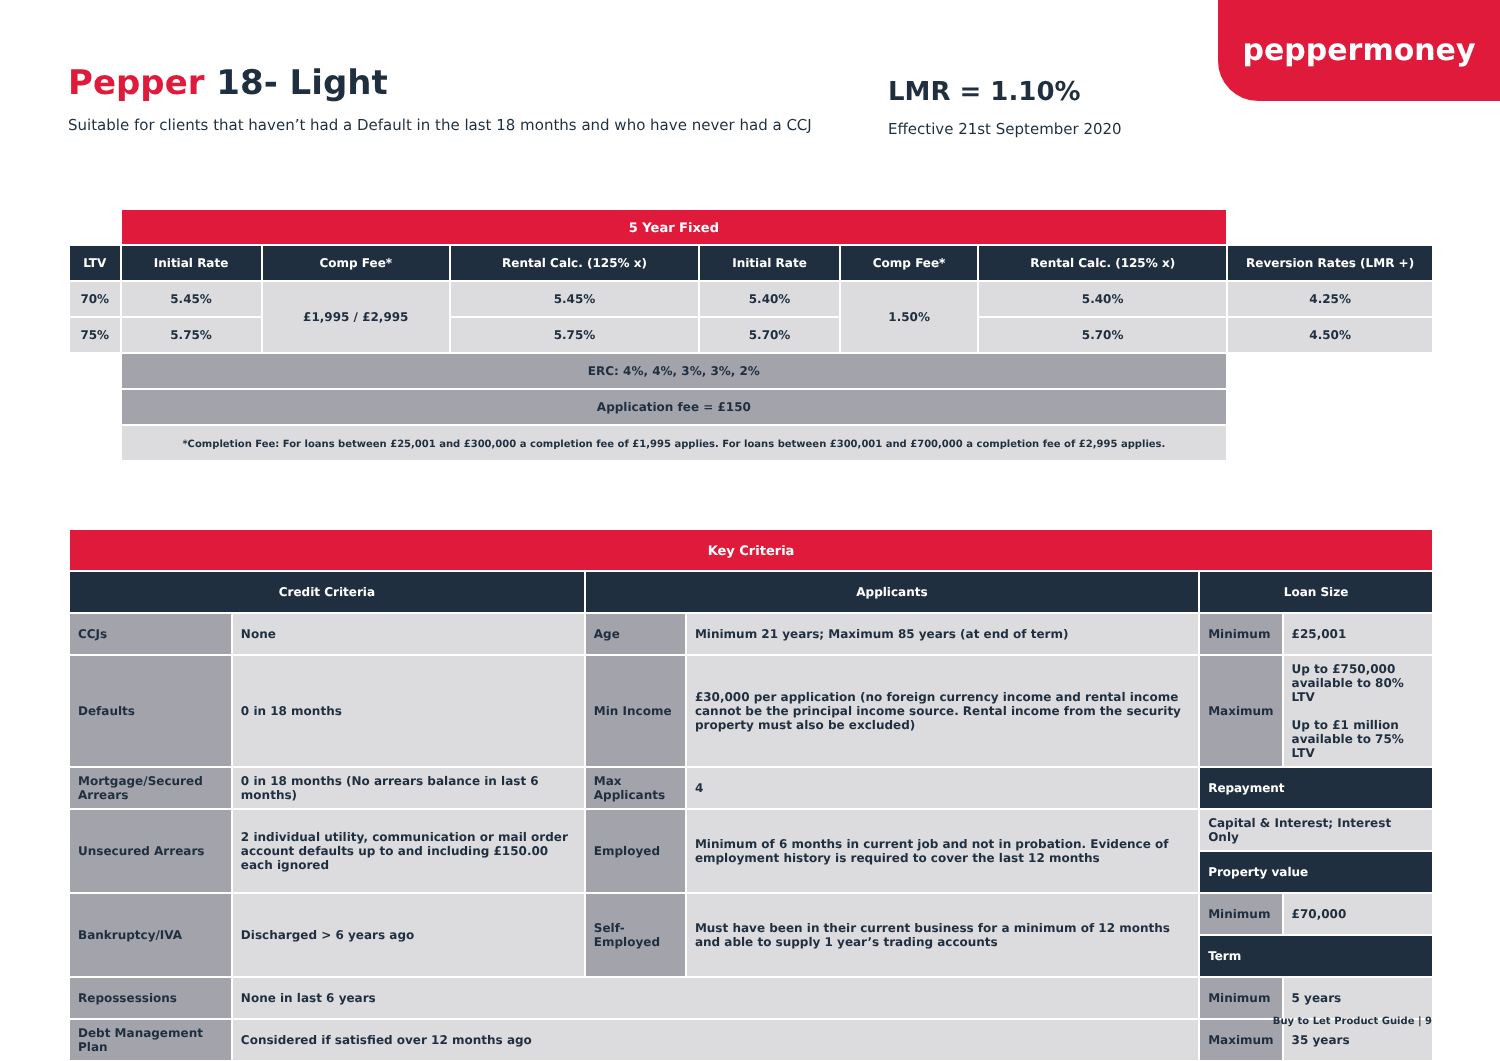peppermoney
Pepper 18- Light
Suitable for clients that haven’t had a Default in the last 18 months and who have never had a CCJ
LMR = 1.10%
Effective 21st September 2020
| | 5 Year Fixed | | | | | | |
| LTV | Initial Rate | Comp Fee* | Rental Calc. (125% x) | Initial Rate | Comp Fee* | Rental Calc. (125% x) | Reversion Rates (LMR +) |
| 70% | 5.45% | £1,995 / £2,995 | 5.45% | 5.40% | 1.50% | 5.40% | 4.25% |
| 75% | 5.75% | | 5.75% | 5.70% | | 5.70% | 4.50% |
| | ERC: 4%, 4%, 3%, 3%, 2% | | | | | | |
| | Application fee = £150 | | | | | | |
| | *Completion Fee: For loans between £25,001 and £300,000 a completion fee of £1,995 applies. For loans between £300,001 and £700,000 a completion fee of £2,995 applies. | | | | | | |
| Key Criteria | | | | | |
| Credit Criteria | | Applicants | | Loan Size | |
| CCJs | None | Age | Minimum 21 years; Maximum 85 years (at end of term) | Minimum | £25,001 |
| Defaults | 0 in 18 months | Min Income | £30,000 per application (no foreign currency income and rental income cannot be the principal income source. Rental income from the security property must also be excluded) | Maximum | Up to £750,000 available to 80% LTV Up to £1 million available to 75% LTV |
| Mortgage/Secured Arrears | 0 in 18 months (No arrears balance in last 6 months) | Max Applicants | 4 | Repayment | |
| Unsecured Arrears | 2 individual utility, communication or mail order account defaults up to and including £150.00 each ignored | Employed | Minimum of 6 months in current job and not in probation. Evidence of employment history is required to cover the last 12 months | Capital & Interest; Interest Only | |
| | | | | Property value | |
| Bankruptcy/IVA | Discharged > 6 years ago | Self-Employed | Must have been in their current business for a minimum of 12 months and able to supply 1 year’s trading accounts | Minimum | £70,000 |
| | | | | Term | |
| Repossessions | None in last 6 years | | | Minimum | 5 years |
| Debt Management Plan | Considered if satisfied over 12 months ago | | | Maximum | 35 years |
Buy to Let Product Guide | 9